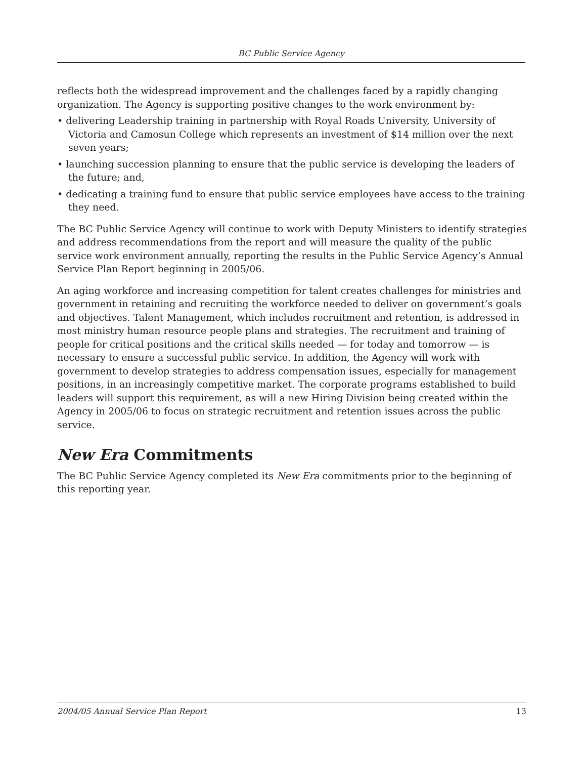BC Public Service Agency
reflects both the widespread improvement and the challenges faced by a rapidly changing organization. The Agency is supporting positive changes to the work environment by:
• delivering Leadership training in partnership with Royal Roads University, University of Victoria and Camosun College which represents an investment of $14 million over the next seven years;
• launching succession planning to ensure that the public service is developing the leaders of the future; and,
• dedicating a training fund to ensure that public service employees have access to the training they need.
The BC Public Service Agency will continue to work with Deputy Ministers to identify strategies and address recommendations from the report and will measure the quality of the public service work environment annually, reporting the results in the Public Service Agency’s Annual Service Plan Report beginning in 2005/06.
An aging workforce and increasing competition for talent creates challenges for ministries and government in retaining and recruiting the workforce needed to deliver on government’s goals and objectives. Talent Management, which includes recruitment and retention, is addressed in most ministry human resource people plans and strategies. The recruitment and training of people for critical positions and the critical skills needed — for today and tomorrow — is necessary to ensure a successful public service. In addition, the Agency will work with government to develop strategies to address compensation issues, especially for management positions, in an increasingly competitive market. The corporate programs established to build leaders will support this requirement, as will a new Hiring Division being created within the Agency in 2005/06 to focus on strategic recruitment and retention issues across the public service.
New Era Commitments
The BC Public Service Agency completed its New Era commitments prior to the beginning of this reporting year.
2004/05 Annual Service Plan Report 13